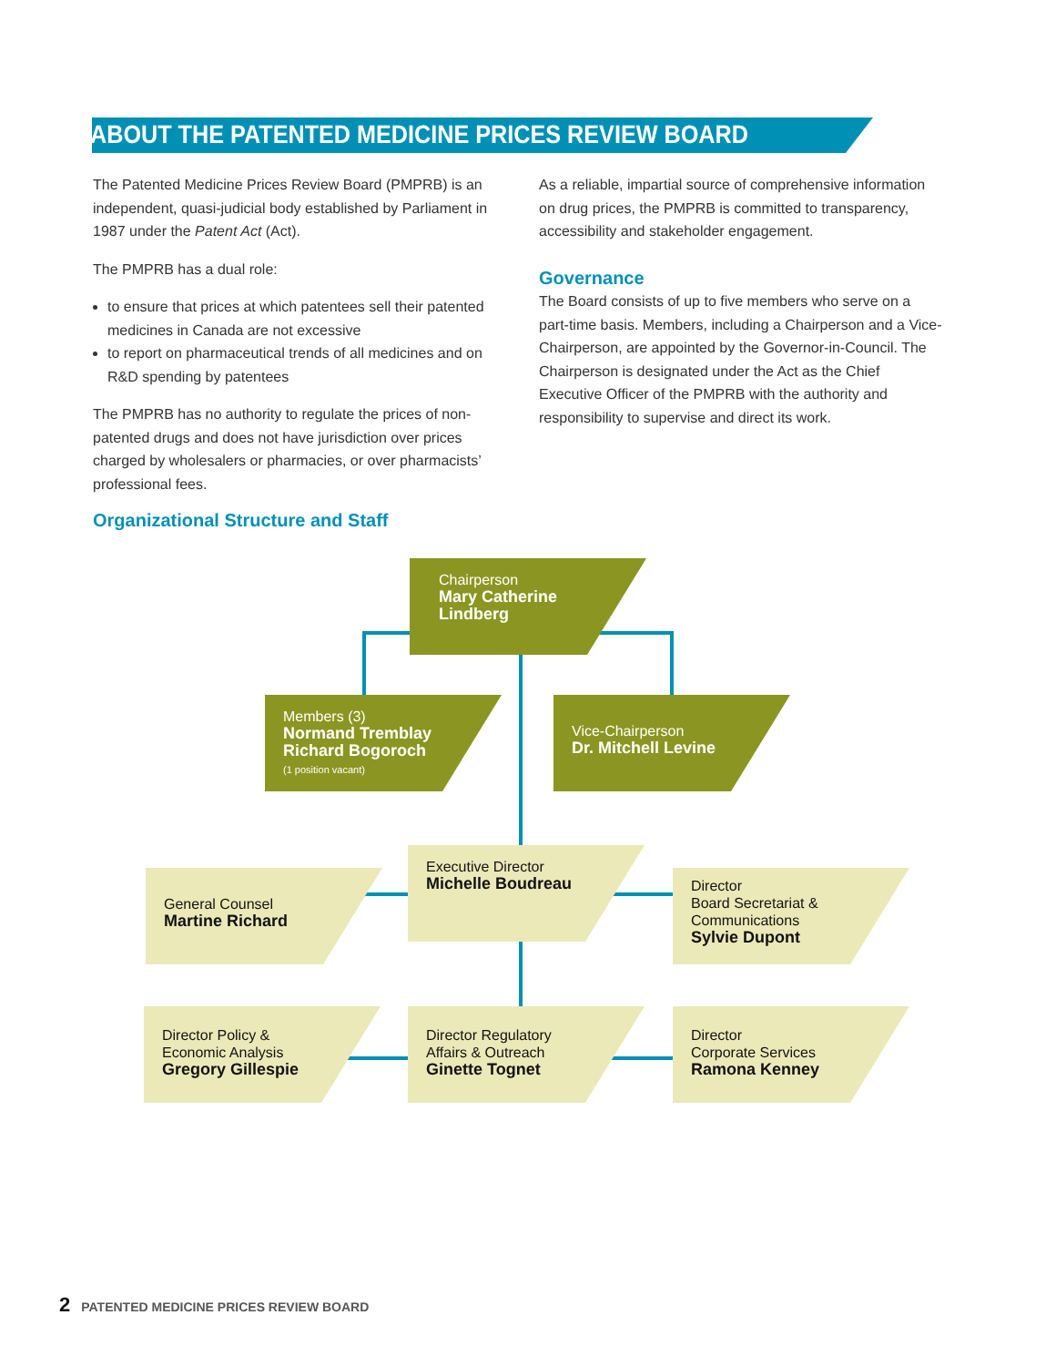ABOUT THE PATENTED MEDICINE PRICES REVIEW BOARD
The Patented Medicine Prices Review Board (PMPRB) is an independent, quasi-judicial body established by Parliament in 1987 under the Patent Act (Act).
The PMPRB has a dual role:
to ensure that prices at which patentees sell their patented medicines in Canada are not excessive
to report on pharmaceutical trends of all medicines and on R&D spending by patentees
The PMPRB has no authority to regulate the prices of non-patented drugs and does not have jurisdiction over prices charged by wholesalers or pharmacies, or over pharmacists’ professional fees.
As a reliable, impartial source of comprehensive information on drug prices, the PMPRB is committed to transparency, accessibility and stakeholder engagement.
Governance
The Board consists of up to five members who serve on a part-time basis. Members, including a Chairperson and a Vice-Chairperson, are appointed by the Governor-in-Council. The Chairperson is designated under the Act as the Chief Executive Officer of the PMPRB with the authority and responsibility to supervise and direct its work.
Organizational Structure and Staff
Chairperson
Mary Catherine
Lindberg
Members (3)
Normand Tremblay
Richard Bogoroch
(1 position vacant)
Vice-Chairperson
Dr. Mitchell Levine
General Counsel
Martine Richard
Executive Director
Michelle Boudreau
Director
Board Secretariat &
Communications
Sylvie Dupont
Director Policy &
Economic Analysis
Gregory Gillespie
Director Regulatory
Affairs & Outreach
Ginette Tognet
Director
Corporate Services
Ramona Kenney
2 PATENTED MEDICINE PRICES REVIEW BOARD